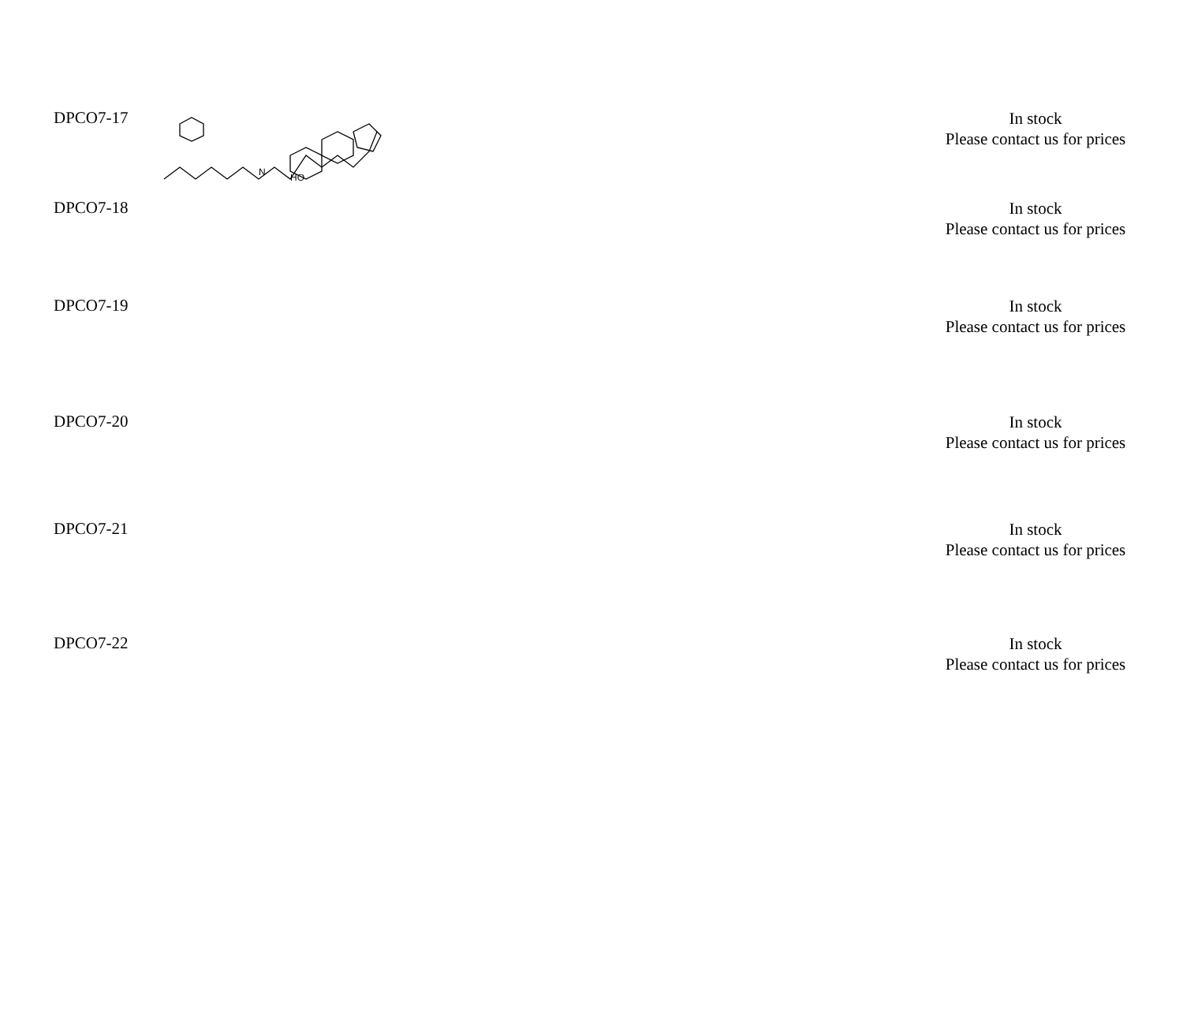| DPCO7-17 | N HO | In stock Please contact us for prices |
| DPCO7-18 | | In stock Please contact us for prices |
| DPCO7-19 | | In stock Please contact us for prices |
| DPCO7-20 | | In stock Please contact us for prices |
| DPCO7-21 | | In stock Please contact us for prices |
| DPCO7-22 | | In stock Please contact us for prices |